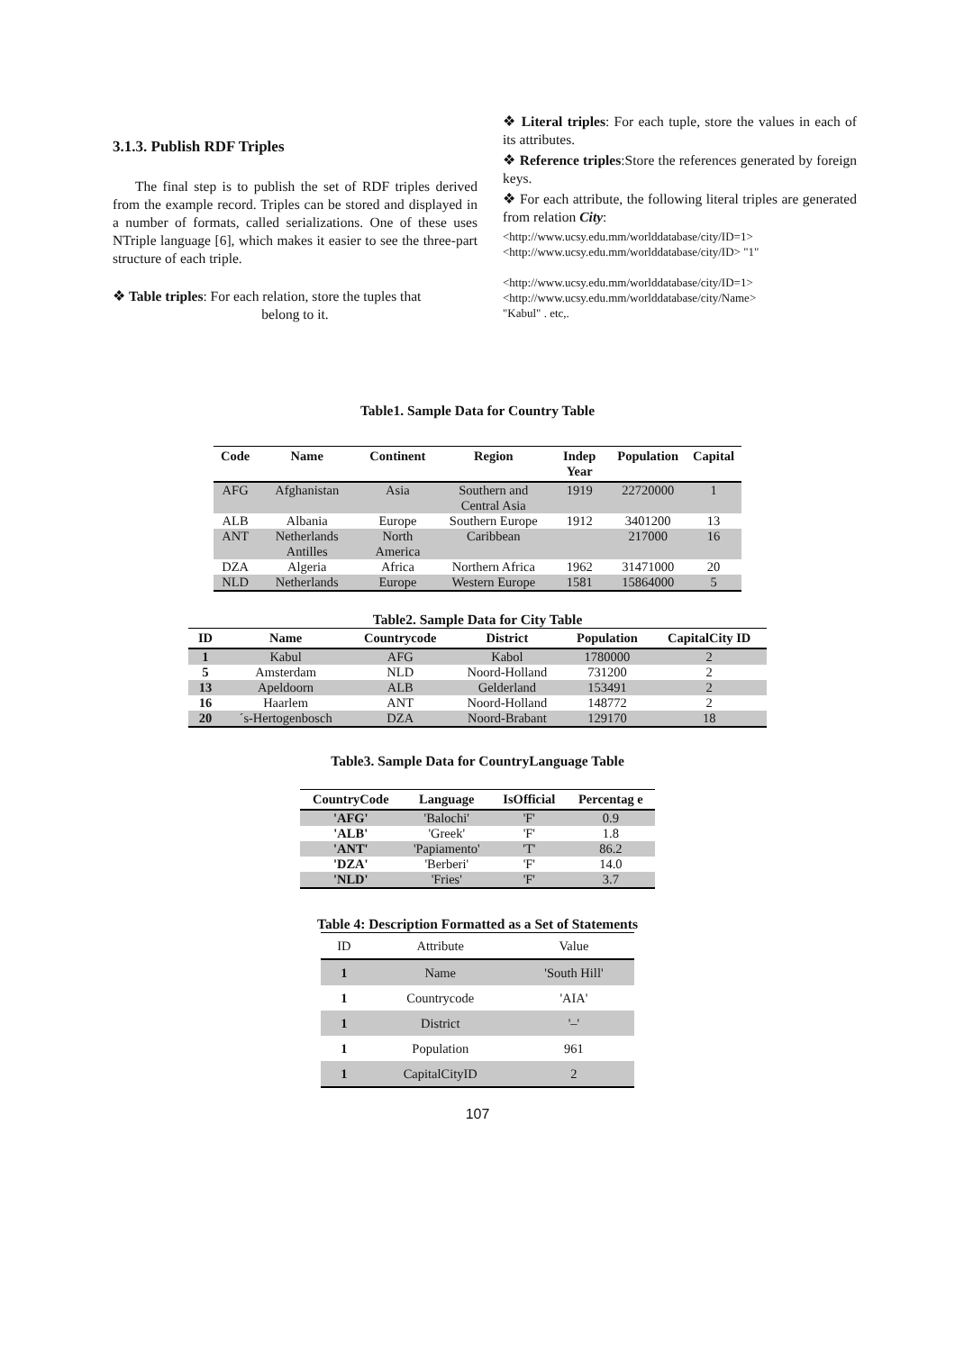3.1.3. Publish RDF Triples
The final step is to publish the set of RDF triples derived from the example record. Triples can be stored and displayed in a number of formats, called serializations. One of these uses NTriple language [6], which makes it easier to see the three-part structure of each triple.
❖ Table triples: For each relation, store the tuples that
belong to it.
❖ Literal triples: For each tuple, store the values in each of its attributes.
❖ Reference triples:Store the references generated by foreign keys.
❖ For each attribute, the following literal triples are generated from relation City:
<http://www.ucsy.edu.mm/worlddatabase/city/ID=1>
<http://www.ucsy.edu.mm/worlddatabase/city/ID> "1"
<http://www.ucsy.edu.mm/worlddatabase/city/ID=1>
<http://www.ucsy.edu.mm/worlddatabase/city/Name>
"Kabul" . etc,.
Table1. Sample Data for Country Table
| Code | Name | Continent | Region | Indep Year | Population | Capital |
| --- | --- | --- | --- | --- | --- | --- |
| AFG | Afghanistan | Asia | Southern and Central Asia | 1919 | 22720000 | 1 |
| ALB | Albania | Europe | Southern Europe | 1912 | 3401200 | 13 |
| ANT | Netherlands Antilles | North America | Caribbean | | 217000 | 16 |
| DZA | Algeria | Africa | Northern Africa | 1962 | 31471000 | 20 |
| NLD | Netherlands | Europe | Western Europe | 1581 | 15864000 | 5 |
Table2. Sample Data for City Table
| ID | Name | Countrycode | District | Population | CapitalCity ID |
| --- | --- | --- | --- | --- | --- |
| 1 | Kabul | AFG | Kabol | 1780000 | 2 |
| 5 | Amsterdam | NLD | Noord-Holland | 731200 | 2 |
| 13 | Apeldoorn | ALB | Gelderland | 153491 | 2 |
| 16 | Haarlem | ANT | Noord-Holland | 148772 | 2 |
| 20 | ´s-Hertogenbosch | DZA | Noord-Brabant | 129170 | 18 |
Table3. Sample Data for CountryLanguage Table
| CountryCode | Language | IsOfficial | Percentag e |
| --- | --- | --- | --- |
| 'AFG' | 'Balochi' | 'F' | 0.9 |
| 'ALB' | 'Greek' | 'F' | 1.8 |
| 'ANT' | 'Papiamento' | 'T' | 86.2 |
| 'DZA' | 'Berberi' | 'F' | 14.0 |
| 'NLD' | 'Fries' | 'F' | 3.7 |
Table 4: Description Formatted as a Set of Statements
| ID | Attribute | Value |
| 1 | Name | 'South Hill' |
| 1 | Countrycode | 'AIA' |
| 1 | District | '–' |
| 1 | Population | 961 |
| 1 | CapitalCityID | 2 |
107